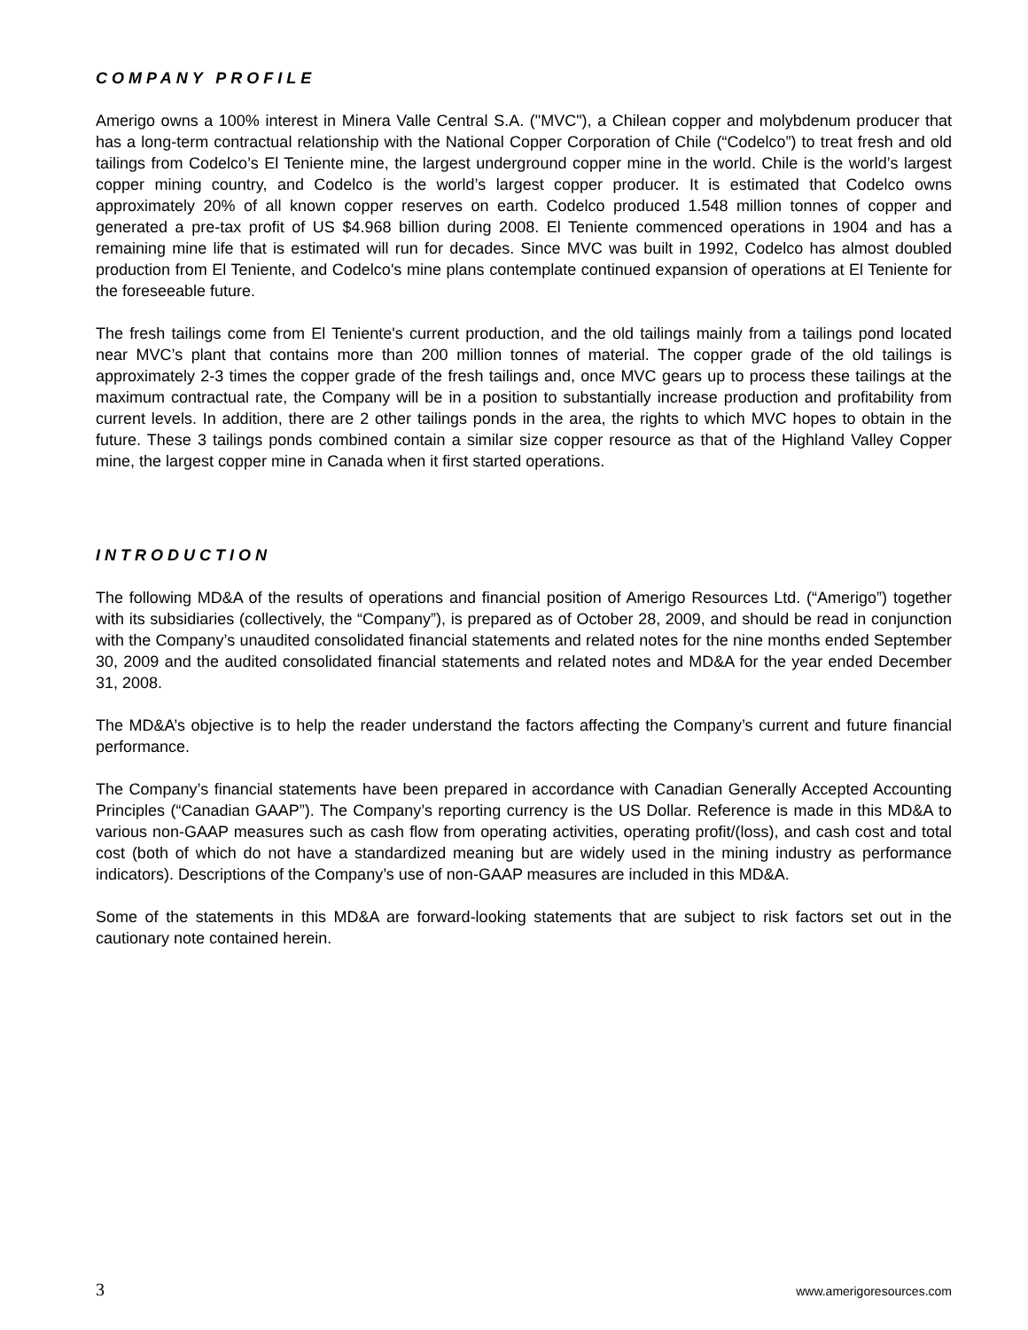COMPANY PROFILE
Amerigo owns a 100% interest in Minera Valle Central S.A. ("MVC"), a Chilean copper and molybdenum producer that has a long-term contractual relationship with the National Copper Corporation of Chile (“Codelco”) to treat fresh and old tailings from Codelco’s El Teniente mine, the largest underground copper mine in the world. Chile is the world’s largest copper mining country, and Codelco is the world’s largest copper producer. It is estimated that Codelco owns approximately 20% of all known copper reserves on earth. Codelco produced 1.548 million tonnes of copper and generated a pre-tax profit of US $4.968 billion during 2008. El Teniente commenced operations in 1904 and has a remaining mine life that is estimated will run for decades. Since MVC was built in 1992, Codelco has almost doubled production from El Teniente, and Codelco's mine plans contemplate continued expansion of operations at El Teniente for the foreseeable future.
The fresh tailings come from El Teniente's current production, and the old tailings mainly from a tailings pond located near MVC’s plant that contains more than 200 million tonnes of material. The copper grade of the old tailings is approximately 2-3 times the copper grade of the fresh tailings and, once MVC gears up to process these tailings at the maximum contractual rate, the Company will be in a position to substantially increase production and profitability from current levels. In addition, there are 2 other tailings ponds in the area, the rights to which MVC hopes to obtain in the future. These 3 tailings ponds combined contain a similar size copper resource as that of the Highland Valley Copper mine, the largest copper mine in Canada when it first started operations.
INTRODUCTION
The following MD&A of the results of operations and financial position of Amerigo Resources Ltd. (“Amerigo”) together with its subsidiaries (collectively, the “Company”), is prepared as of October 28, 2009, and should be read in conjunction with the Company’s unaudited consolidated financial statements and related notes for the nine months ended September 30, 2009 and the audited consolidated financial statements and related notes and MD&A for the year ended December 31, 2008.
The MD&A’s objective is to help the reader understand the factors affecting the Company’s current and future financial performance.
The Company’s financial statements have been prepared in accordance with Canadian Generally Accepted Accounting Principles (“Canadian GAAP”). The Company’s reporting currency is the US Dollar. Reference is made in this MD&A to various non-GAAP measures such as cash flow from operating activities, operating profit/(loss), and cash cost and total cost (both of which do not have a standardized meaning but are widely used in the mining industry as performance indicators). Descriptions of the Company’s use of non-GAAP measures are included in this MD&A.
Some of the statements in this MD&A are forward-looking statements that are subject to risk factors set out in the cautionary note contained herein.
3 www.amerigoresources.com